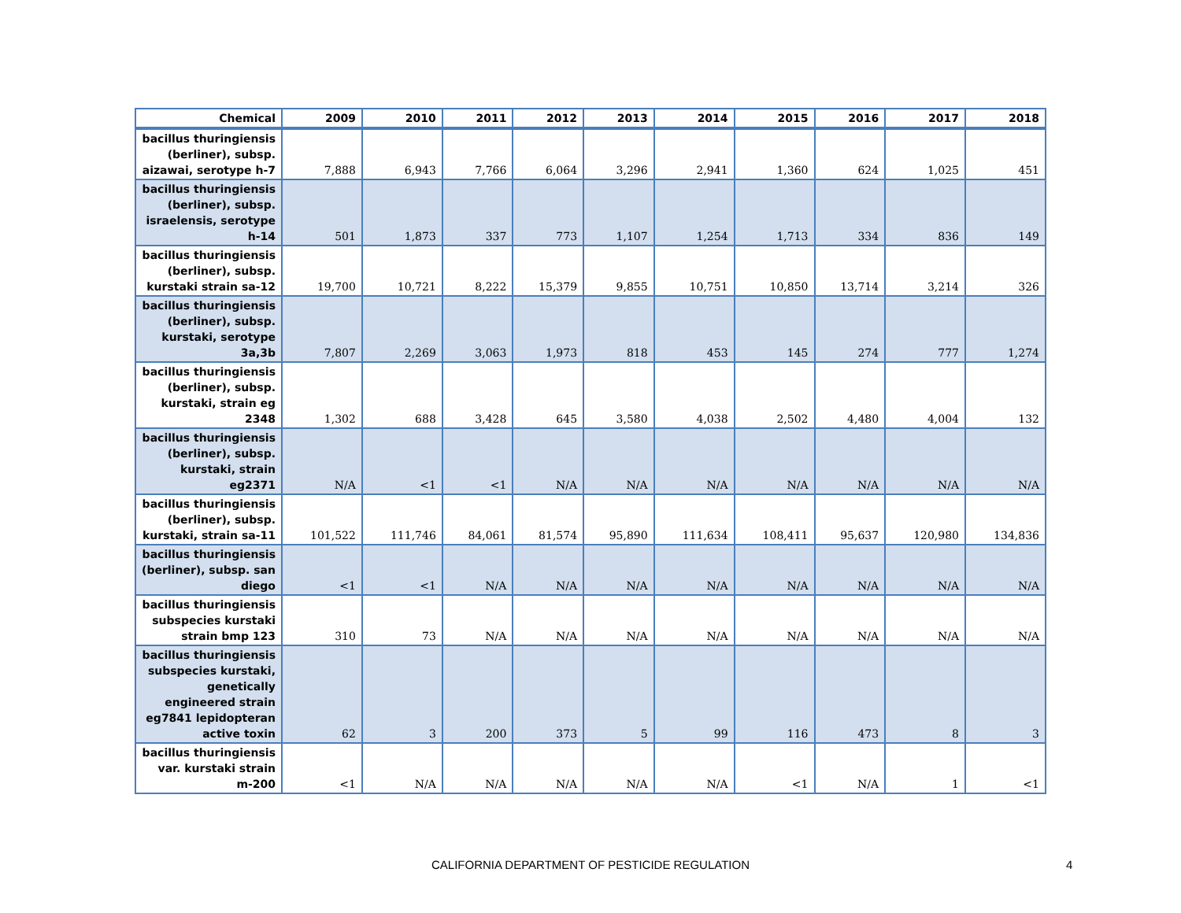| Chemical | 2009 | 2010 | 2011 | 2012 | 2013 | 2014 | 2015 | 2016 | 2017 | 2018 |
| --- | --- | --- | --- | --- | --- | --- | --- | --- | --- | --- |
| bacillus thuringiensis (berliner), subsp. aizawai, serotype h-7 | 7,888 | 6,943 | 7,766 | 6,064 | 3,296 | 2,941 | 1,360 | 624 | 1,025 | 451 |
| bacillus thuringiensis (berliner), subsp. israelensis, serotype h-14 | 501 | 1,873 | 337 | 773 | 1,107 | 1,254 | 1,713 | 334 | 836 | 149 |
| bacillus thuringiensis (berliner), subsp. kurstaki strain sa-12 | 19,700 | 10,721 | 8,222 | 15,379 | 9,855 | 10,751 | 10,850 | 13,714 | 3,214 | 326 |
| bacillus thuringiensis (berliner), subsp. kurstaki, serotype 3a,3b | 7,807 | 2,269 | 3,063 | 1,973 | 818 | 453 | 145 | 274 | 777 | 1,274 |
| bacillus thuringiensis (berliner), subsp. kurstaki, strain eg 2348 | 1,302 | 688 | 3,428 | 645 | 3,580 | 4,038 | 2,502 | 4,480 | 4,004 | 132 |
| bacillus thuringiensis (berliner), subsp. kurstaki, strain eg2371 | N/A | <1 | <1 | N/A | N/A | N/A | N/A | N/A | N/A | N/A |
| bacillus thuringiensis (berliner), subsp. kurstaki, strain sa-11 | 101,522 | 111,746 | 84,061 | 81,574 | 95,890 | 111,634 | 108,411 | 95,637 | 120,980 | 134,836 |
| bacillus thuringiensis (berliner), subsp. san diego | <1 | <1 | N/A | N/A | N/A | N/A | N/A | N/A | N/A | N/A |
| bacillus thuringiensis subspecies kurstaki strain bmp 123 | 310 | 73 | N/A | N/A | N/A | N/A | N/A | N/A | N/A | N/A |
| bacillus thuringiensis subspecies kurstaki, genetically engineered strain eg7841 lepidopteran active toxin | 62 | 3 | 200 | 373 | 5 | 99 | 116 | 473 | 8 | 3 |
| bacillus thuringiensis var. kurstaki strain m-200 | <1 | N/A | N/A | N/A | N/A | N/A | <1 | N/A | 1 | <1 |
CALIFORNIA DEPARTMENT OF PESTICIDE REGULATION 4